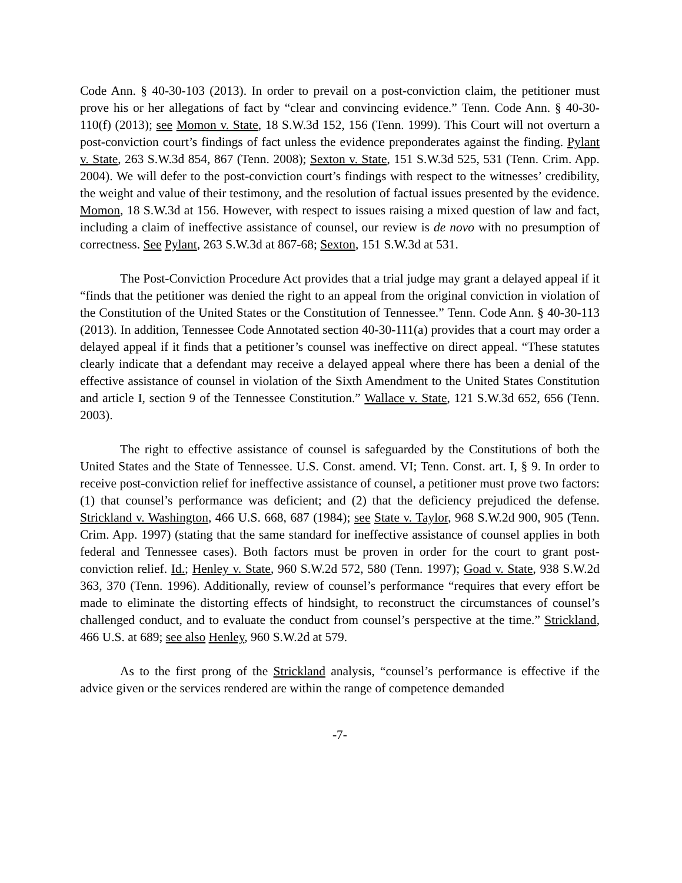Code Ann. § 40-30-103 (2013). In order to prevail on a post-conviction claim, the petitioner must prove his or her allegations of fact by “clear and convincing evidence.” Tenn. Code Ann. § 40-30-110(f) (2013); see Momon v. State, 18 S.W.3d 152, 156 (Tenn. 1999). This Court will not overturn a post-conviction court’s findings of fact unless the evidence preponderates against the finding. Pylant v. State, 263 S.W.3d 854, 867 (Tenn. 2008); Sexton v. State, 151 S.W.3d 525, 531 (Tenn. Crim. App. 2004). We will defer to the post-conviction court’s findings with respect to the witnesses’ credibility, the weight and value of their testimony, and the resolution of factual issues presented by the evidence. Momon, 18 S.W.3d at 156. However, with respect to issues raising a mixed question of law and fact, including a claim of ineffective assistance of counsel, our review is de novo with no presumption of correctness. See Pylant, 263 S.W.3d at 867-68; Sexton, 151 S.W.3d at 531.
The Post-Conviction Procedure Act provides that a trial judge may grant a delayed appeal if it “finds that the petitioner was denied the right to an appeal from the original conviction in violation of the Constitution of the United States or the Constitution of Tennessee.” Tenn. Code Ann. § 40-30-113 (2013). In addition, Tennessee Code Annotated section 40-30-111(a) provides that a court may order a delayed appeal if it finds that a petitioner’s counsel was ineffective on direct appeal. “These statutes clearly indicate that a defendant may receive a delayed appeal where there has been a denial of the effective assistance of counsel in violation of the Sixth Amendment to the United States Constitution and article I, section 9 of the Tennessee Constitution.” Wallace v. State, 121 S.W.3d 652, 656 (Tenn. 2003).
The right to effective assistance of counsel is safeguarded by the Constitutions of both the United States and the State of Tennessee. U.S. Const. amend. VI; Tenn. Const. art. I, § 9. In order to receive post-conviction relief for ineffective assistance of counsel, a petitioner must prove two factors: (1) that counsel’s performance was deficient; and (2) that the deficiency prejudiced the defense. Strickland v. Washington, 466 U.S. 668, 687 (1984); see State v. Taylor, 968 S.W.2d 900, 905 (Tenn. Crim. App. 1997) (stating that the same standard for ineffective assistance of counsel applies in both federal and Tennessee cases). Both factors must be proven in order for the court to grant post-conviction relief. Id.; Henley v. State, 960 S.W.2d 572, 580 (Tenn. 1997); Goad v. State, 938 S.W.2d 363, 370 (Tenn. 1996). Additionally, review of counsel’s performance “requires that every effort be made to eliminate the distorting effects of hindsight, to reconstruct the circumstances of counsel’s challenged conduct, and to evaluate the conduct from counsel’s perspective at the time.” Strickland, 466 U.S. at 689; see also Henley, 960 S.W.2d at 579.
As to the first prong of the Strickland analysis, “counsel’s performance is effective if the advice given or the services rendered are within the range of competence demanded
-7-